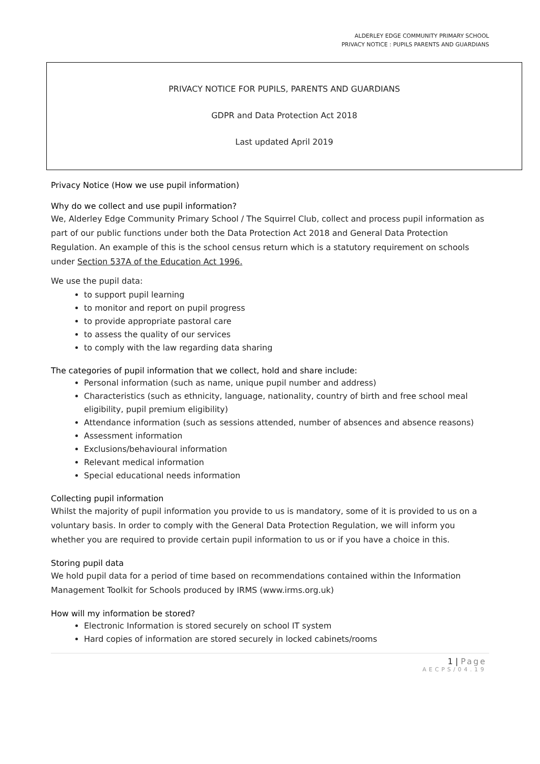ALDERLEY EDGE COMMUNITY PRIMARY SCHOOL
PRIVACY NOTICE : PUPILS PARENTS AND GUARDIANS
PRIVACY NOTICE FOR PUPILS, PARENTS AND GUARDIANS
GDPR and Data Protection Act 2018
Last updated April 2019
Privacy Notice (How we use pupil information)
Why do we collect and use pupil information?
We, Alderley Edge Community Primary School / The Squirrel Club, collect and process pupil information as part of our public functions under both the Data Protection Act 2018 and General Data Protection Regulation. An example of this is the school census return which is a statutory requirement on schools under Section 537A of the Education Act 1996.
We use the pupil data:
to support pupil learning
to monitor and report on pupil progress
to provide appropriate pastoral care
to assess the quality of our services
to comply with the law regarding data sharing
The categories of pupil information that we collect, hold and share include:
Personal information (such as name, unique pupil number and address)
Characteristics (such as ethnicity, language, nationality, country of birth and free school meal eligibility, pupil premium eligibility)
Attendance information (such as sessions attended, number of absences and absence reasons)
Assessment information
Exclusions/behavioural information
Relevant medical information
Special educational needs information
Collecting pupil information
Whilst the majority of pupil information you provide to us is mandatory, some of it is provided to us on a voluntary basis. In order to comply with the General Data Protection Regulation, we will inform you whether you are required to provide certain pupil information to us or if you have a choice in this.
Storing pupil data
We hold pupil data for a period of time based on recommendations contained within the Information Management Toolkit for Schools produced by IRMS (www.irms.org.uk)
How will my information be stored?
Electronic Information is stored securely on school IT system
Hard copies of information are stored securely in locked cabinets/rooms
1 | Page
AECPS/04.19